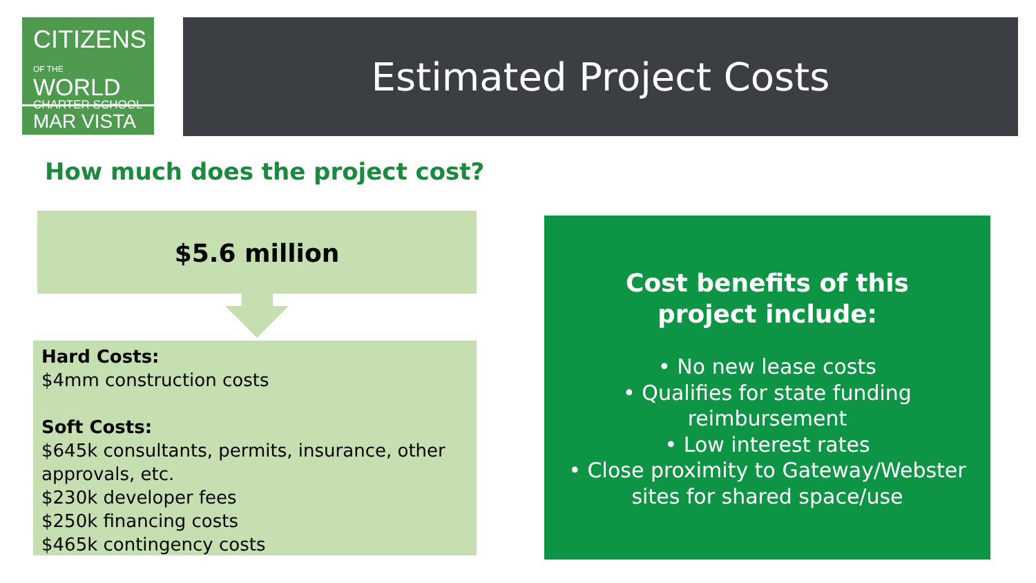CITIZENS
OF THE WORLD
CHARTER SCHOOL
MAR VISTA
Estimated Project Costs
How much does the project cost?
$5.6 million
Hard Costs:
$4mm construction costs
Soft Costs:
$645k consultants, permits, insurance, other approvals, etc.
$230k developer fees
$250k financing costs
$465k contingency costs
Cost benefits of this
project include:
• No new lease costs
• Qualifies for state funding
reimbursement
• Low interest rates
• Close proximity to Gateway/Webster
sites for shared space/use